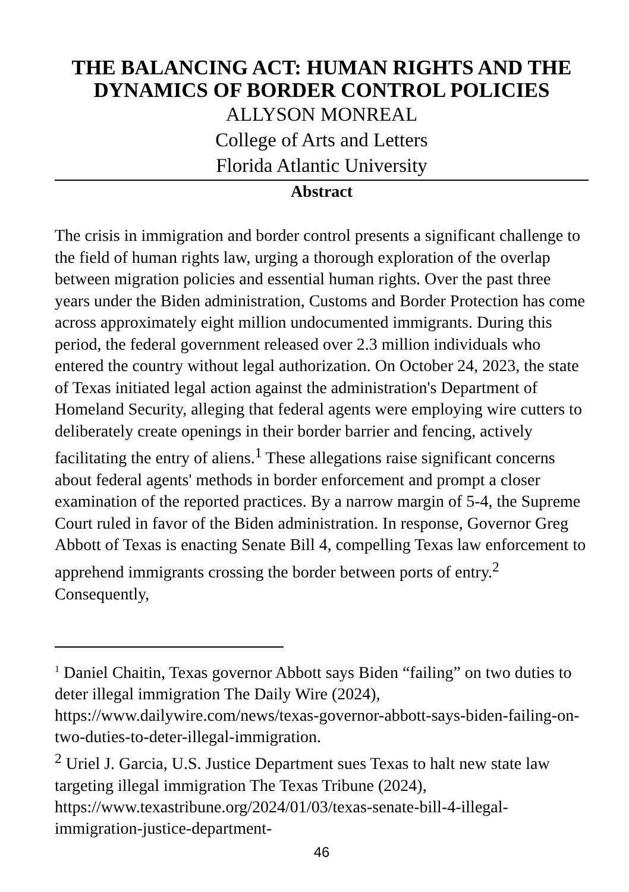THE BALANCING ACT: HUMAN RIGHTS AND THE DYNAMICS OF BORDER CONTROL POLICIES
ALLYSON MONREAL
College of Arts and Letters
Florida Atlantic University
Abstract
The crisis in immigration and border control presents a significant challenge to the field of human rights law, urging a thorough exploration of the overlap between migration policies and essential human rights. Over the past three years under the Biden administration, Customs and Border Protection has come across approximately eight million undocumented immigrants. During this period, the federal government released over 2.3 million individuals who entered the country without legal authorization. On October 24, 2023, the state of Texas initiated legal action against the administration's Department of Homeland Security, alleging that federal agents were employing wire cutters to deliberately create openings in their border barrier and fencing, actively facilitating the entry of aliens.<sup>1</sup> These allegations raise significant concerns about federal agents' methods in border enforcement and prompt a closer examination of the reported practices. By a narrow margin of 5-4, the Supreme Court ruled in favor of the Biden administration. In response, Governor Greg Abbott of Texas is enacting Senate Bill 4, compelling Texas law enforcement to apprehend immigrants crossing the border between ports of entry.<sup>2</sup> Consequently,
<sup>1</sup> Daniel Chaitin, Texas governor Abbott says Biden “failing” on two duties to deter illegal immigration The Daily Wire (2024), https://www.dailywire.com/news/texas-governor-abbott-says-biden-failing-on-two-duties-to-deter-illegal-immigration.
<sup>2</sup> Uriel J. Garcia, U.S. Justice Department sues Texas to halt new state law targeting illegal immigration The Texas Tribune (2024), https://www.texastribune.org/2024/01/03/texas-senate-bill-4-illegal-immigration-justice-department-
46